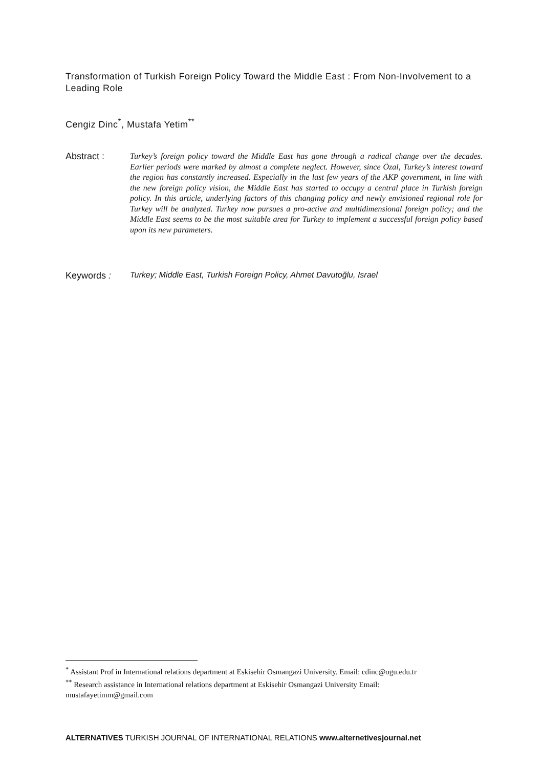Transformation of Turkish Foreign Policy Toward the Middle East : From Non-Involvement to a Leading Role
Cengiz Dinc<sup>*</sup>, Mustafa Yetim<sup>**</sup>
Abstract :
Turkey’s foreign policy toward the Middle East has gone through a radical change over the decades. Earlier periods were marked by almost a complete neglect. However, since Özal, Turkey’s interest toward the region has constantly increased. Especially in the last few years of the AKP government, in line with the new foreign policy vision, the Middle East has started to occupy a central place in Turkish foreign policy. In this article, underlying factors of this changing policy and newly envisioned regional role for Turkey will be analyzed. Turkey now pursues a pro-active and multidimensional foreign policy; and the Middle East seems to be the most suitable area for Turkey to implement a successful foreign policy based upon its new parameters.
Keywords : Turkey; Middle East, Turkish Foreign Policy, Ahmet Davutoğlu, Israel
<sup>*</sup> Assistant Prof in International relations department at Eskisehir Osmangazi University. Email: cdinc@ogu.edu.tr
<sup>**</sup> Research assistance in International relations department at Eskisehir Osmangazi University Email: mustafayetimm@gmail.com
ALTERNATIVES TURKISH JOURNAL OF INTERNATIONAL RELATIONS www.alternetivesjournal.net